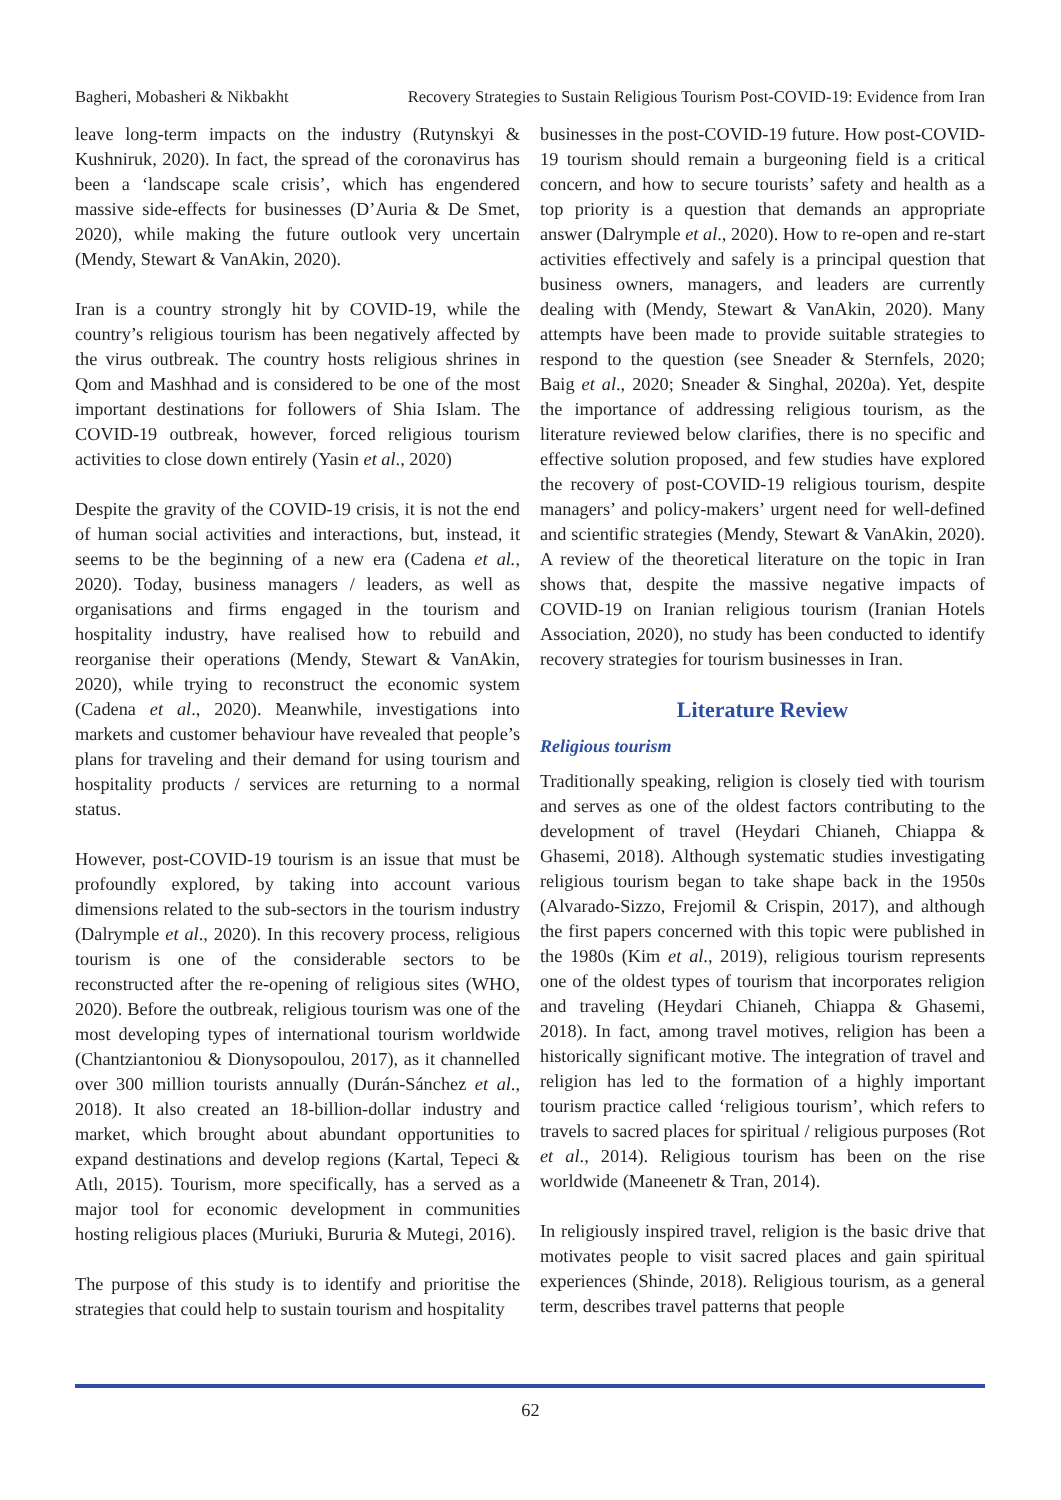Bagheri, Mobasheri & Nikbakht Recovery Strategies to Sustain Religious Tourism Post-COVID-19: Evidence from Iran
leave long-term impacts on the industry (Rutynskyi & Kushniruk, 2020). In fact, the spread of the coronavirus has been a ‘landscape scale crisis’, which has engendered massive side-effects for businesses (D’Auria & De Smet, 2020), while making the future outlook very uncertain (Mendy, Stewart & VanAkin, 2020).
Iran is a country strongly hit by COVID-19, while the country’s religious tourism has been negatively affected by the virus outbreak. The country hosts religious shrines in Qom and Mashhad and is considered to be one of the most important destinations for followers of Shia Islam. The COVID-19 outbreak, however, forced religious tourism activities to close down entirely (Yasin et al., 2020)
Despite the gravity of the COVID-19 crisis, it is not the end of human social activities and interactions, but, instead, it seems to be the beginning of a new era (Cadena et al., 2020). Today, business managers / leaders, as well as organisations and firms engaged in the tourism and hospitality industry, have realised how to rebuild and reorganise their operations (Mendy, Stewart & VanAkin, 2020), while trying to reconstruct the economic system (Cadena et al., 2020). Meanwhile, investigations into markets and customer behaviour have revealed that people’s plans for traveling and their demand for using tourism and hospitality products / services are returning to a normal status.
However, post-COVID-19 tourism is an issue that must be profoundly explored, by taking into account various dimensions related to the sub-sectors in the tourism industry (Dalrymple et al., 2020). In this recovery process, religious tourism is one of the considerable sectors to be reconstructed after the re-opening of religious sites (WHO, 2020). Before the outbreak, religious tourism was one of the most developing types of international tourism worldwide (Chantziantoniou & Dionysopoulou, 2017), as it channelled over 300 million tourists annually (Durán-Sánchez et al., 2018). It also created an 18-billion-dollar industry and market, which brought about abundant opportunities to expand destinations and develop regions (Kartal, Tepeci & Atlı, 2015). Tourism, more specifically, has a served as a major tool for economic development in communities hosting religious places (Muriuki, Bururia & Mutegi, 2016).
The purpose of this study is to identify and prioritise the strategies that could help to sustain tourism and hospitality
businesses in the post-COVID-19 future. How post-COVID-19 tourism should remain a burgeoning field is a critical concern, and how to secure tourists’ safety and health as a top priority is a question that demands an appropriate answer (Dalrymple et al., 2020). How to re-open and re-start activities effectively and safely is a principal question that business owners, managers, and leaders are currently dealing with (Mendy, Stewart & VanAkin, 2020). Many attempts have been made to provide suitable strategies to respond to the question (see Sneader & Sternfels, 2020; Baig et al., 2020; Sneader & Singhal, 2020a). Yet, despite the importance of addressing religious tourism, as the literature reviewed below clarifies, there is no specific and effective solution proposed, and few studies have explored the recovery of post-COVID-19 religious tourism, despite managers’ and policy-makers’ urgent need for well-defined and scientific strategies (Mendy, Stewart & VanAkin, 2020). A review of the theoretical literature on the topic in Iran shows that, despite the massive negative impacts of COVID-19 on Iranian religious tourism (Iranian Hotels Association, 2020), no study has been conducted to identify recovery strategies for tourism businesses in Iran.
Literature Review
Religious tourism
Traditionally speaking, religion is closely tied with tourism and serves as one of the oldest factors contributing to the development of travel (Heydari Chianeh, Chiappa & Ghasemi, 2018). Although systematic studies investigating religious tourism began to take shape back in the 1950s (Alvarado-Sizzo, Frejomil & Crispin, 2017), and although the first papers concerned with this topic were published in the 1980s (Kim et al., 2019), religious tourism represents one of the oldest types of tourism that incorporates religion and traveling (Heydari Chianeh, Chiappa & Ghasemi, 2018). In fact, among travel motives, religion has been a historically significant motive. The integration of travel and religion has led to the formation of a highly important tourism practice called ‘religious tourism’, which refers to travels to sacred places for spiritual / religious purposes (Rot et al., 2014). Religious tourism has been on the rise worldwide (Maneenetr & Tran, 2014).
In religiously inspired travel, religion is the basic drive that motivates people to visit sacred places and gain spiritual experiences (Shinde, 2018). Religious tourism, as a general term, describes travel patterns that people
62